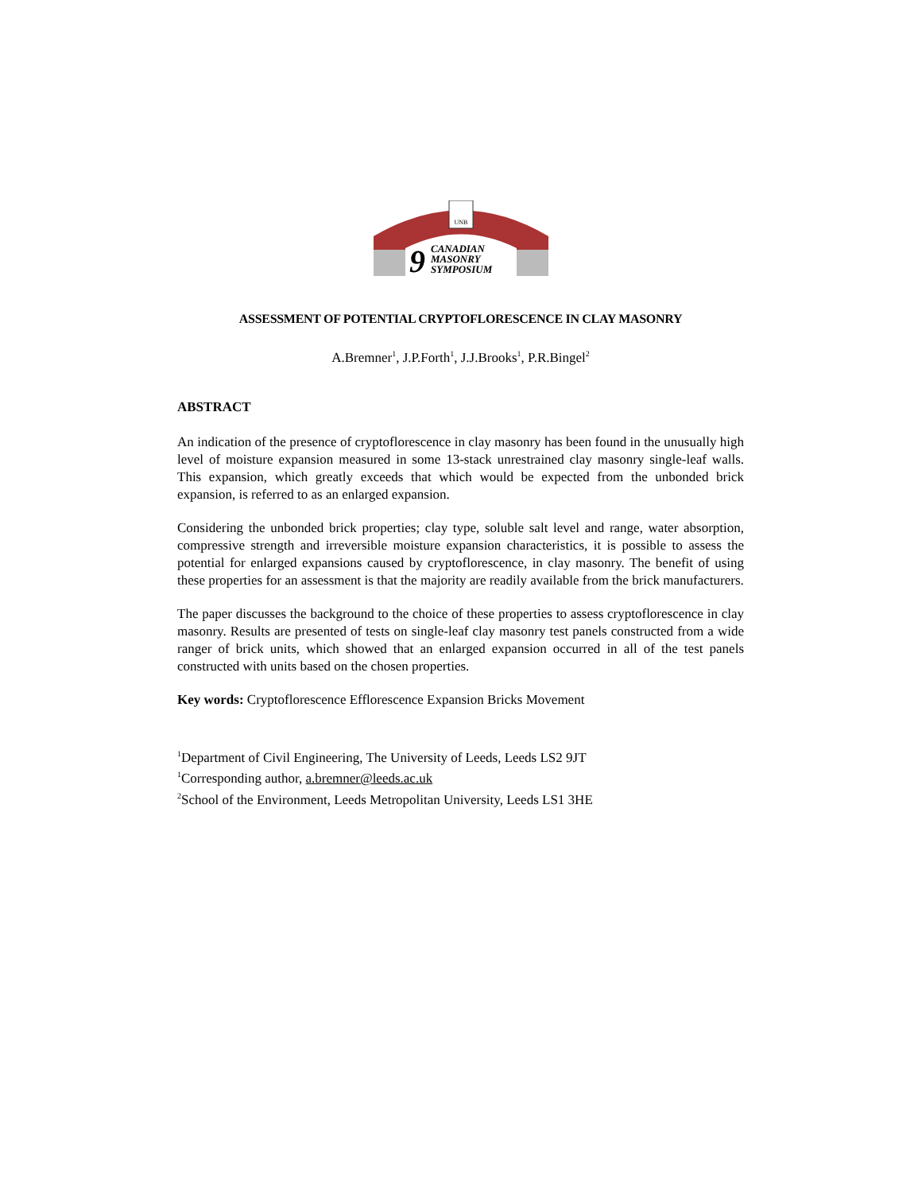UNB
9
CANADIAN
MASONRY
SYMPOSIUM
ASSESSMENT OF POTENTIAL CRYPTOFLORESCENCE IN CLAY MASONRY
A.Bremner<sup>1</sup>, J.P.Forth<sup>1</sup>, J.J.Brooks<sup>1</sup>, P.R.Bingel<sup>2</sup>
ABSTRACT
An indication of the presence of cryptoflorescence in clay masonry has been found in the unusually high level of moisture expansion measured in some 13-stack unrestrained clay masonry single-leaf walls. This expansion, which greatly exceeds that which would be expected from the unbonded brick expansion, is referred to as an enlarged expansion.
Considering the unbonded brick properties; clay type, soluble salt level and range, water absorption, compressive strength and irreversible moisture expansion characteristics, it is possible to assess the potential for enlarged expansions caused by cryptoflorescence, in clay masonry. The benefit of using these properties for an assessment is that the majority are readily available from the brick manufacturers.
The paper discusses the background to the choice of these properties to assess cryptoflorescence in clay masonry. Results are presented of tests on single-leaf clay masonry test panels constructed from a wide ranger of brick units, which showed that an enlarged expansion occurred in all of the test panels constructed with units based on the chosen properties.
Key words: Cryptoflorescence Efflorescence Expansion Bricks Movement
<sup>1</sup> Department of Civil Engineering, The University of Leeds, Leeds LS2 9JT
<sup>1</sup> Corresponding author, a.bremner@leeds.ac.uk
<sup>2</sup> School of the Environment, Leeds Metropolitan University, Leeds LS1 3HE